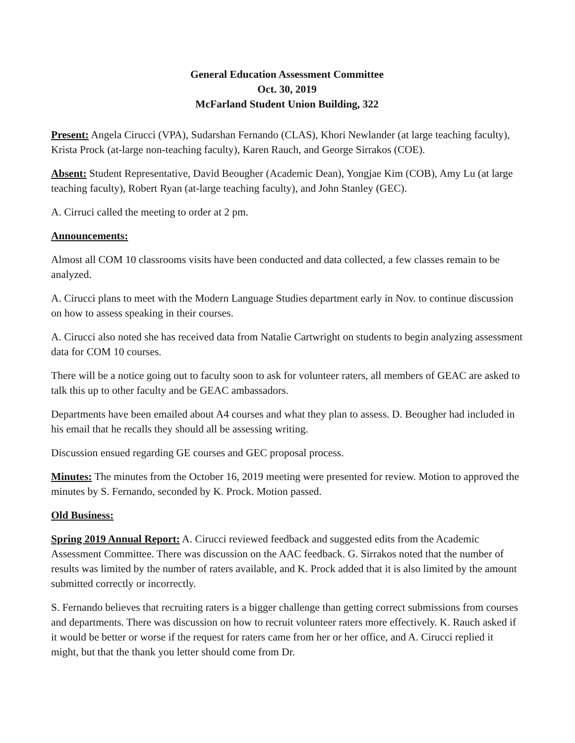General Education Assessment Committee
Oct. 30, 2019
McFarland Student Union Building, 322
Present: Angela Cirucci (VPA), Sudarshan Fernando (CLAS), Khori Newlander (at large teaching faculty), Krista Prock (at-large non-teaching faculty), Karen Rauch, and George Sirrakos (COE).
Absent: Student Representative, David Beougher (Academic Dean), Yongjae Kim (COB), Amy Lu (at large teaching faculty), Robert Ryan (at-large teaching faculty), and John Stanley (GEC).
A. Cirruci called the meeting to order at 2 pm.
Announcements:
Almost all COM 10 classrooms visits have been conducted and data collected, a few classes remain to be analyzed.
A. Cirucci plans to meet with the Modern Language Studies department early in Nov. to continue discussion on how to assess speaking in their courses.
A. Cirucci also noted she has received data from Natalie Cartwright on students to begin analyzing assessment data for COM 10 courses.
There will be a notice going out to faculty soon to ask for volunteer raters, all members of GEAC are asked to talk this up to other faculty and be GEAC ambassadors.
Departments have been emailed about A4 courses and what they plan to assess. D. Beougher had included in his email that he recalls they should all be assessing writing.
Discussion ensued regarding GE courses and GEC proposal process.
Minutes: The minutes from the October 16, 2019 meeting were presented for review. Motion to approved the minutes by S. Fernando, seconded by K. Prock. Motion passed.
Old Business:
Spring 2019 Annual Report: A. Cirucci reviewed feedback and suggested edits from the Academic Assessment Committee. There was discussion on the AAC feedback. G. Sirrakos noted that the number of results was limited by the number of raters available, and K. Prock added that it is also limited by the amount submitted correctly or incorrectly.
S. Fernando believes that recruiting raters is a bigger challenge than getting correct submissions from courses and departments. There was discussion on how to recruit volunteer raters more effectively. K. Rauch asked if it would be better or worse if the request for raters came from her or her office, and A. Cirucci replied it might, but that the thank you letter should come from Dr.